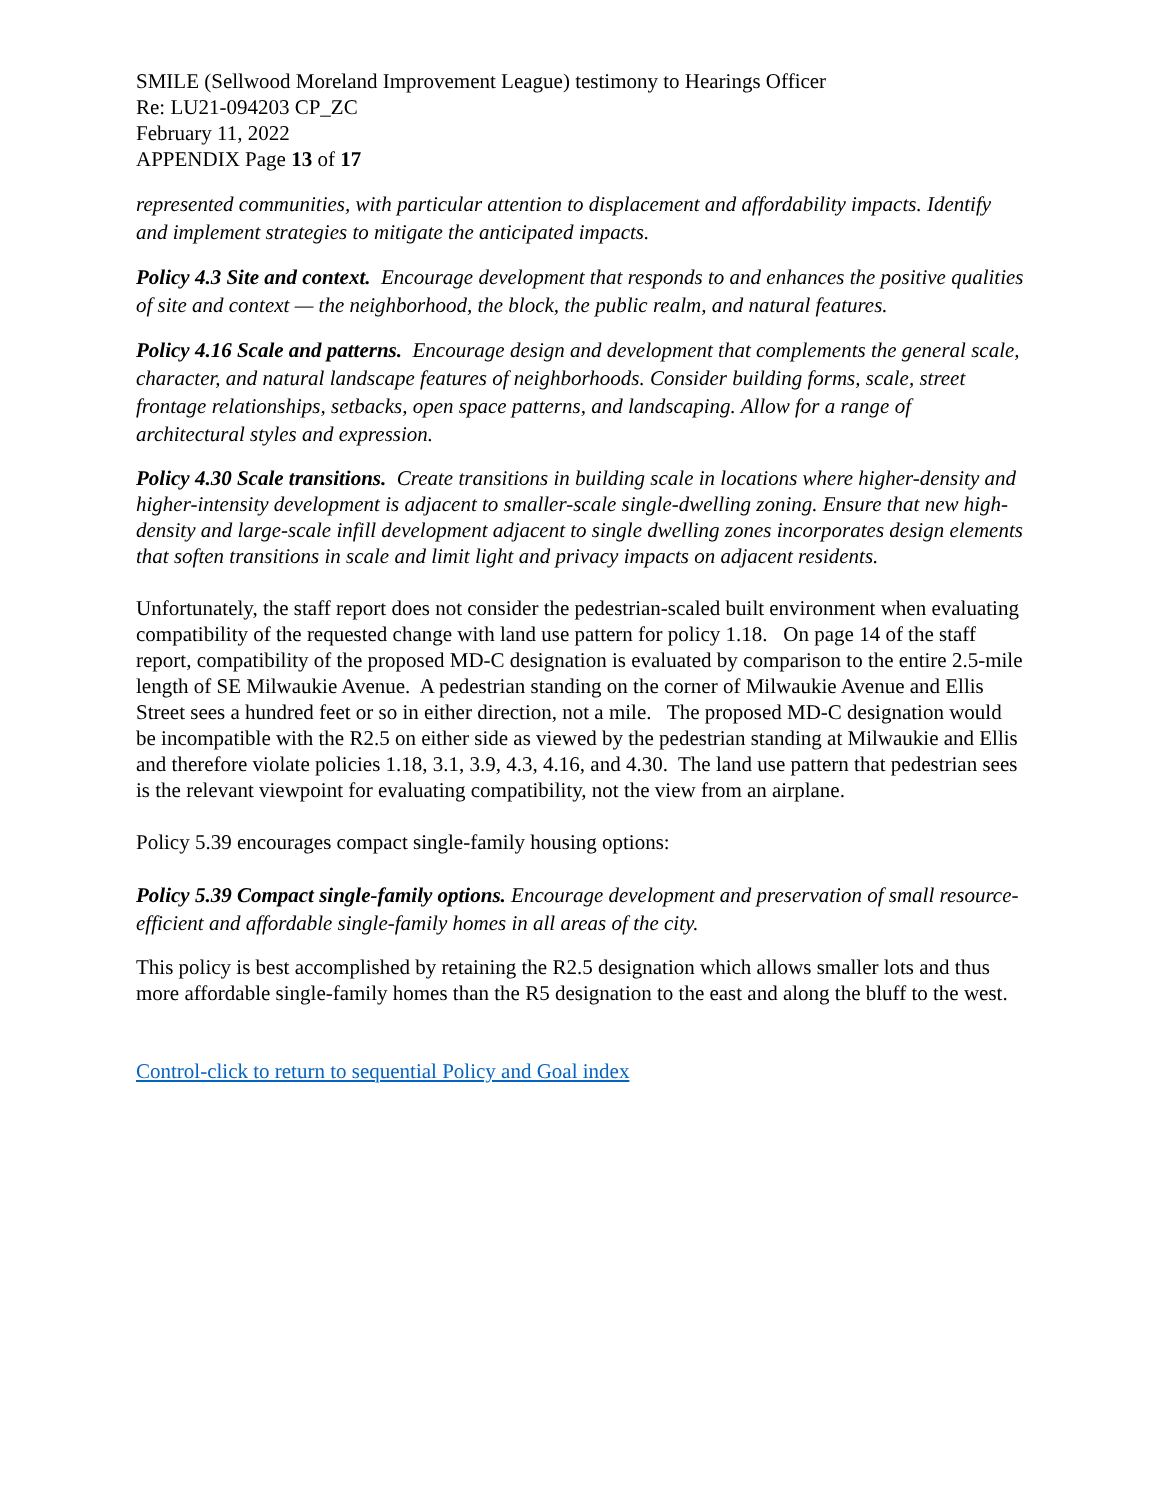SMILE (Sellwood Moreland Improvement League) testimony to Hearings Officer
Re: LU21-094203 CP_ZC
February 11, 2022
APPENDIX Page 13 of 17
represented communities, with particular attention to displacement and affordability impacts. Identify and implement strategies to mitigate the anticipated impacts.
Policy 4.3 Site and context. Encourage development that responds to and enhances the positive qualities of site and context — the neighborhood, the block, the public realm, and natural features.
Policy 4.16 Scale and patterns. Encourage design and development that complements the general scale, character, and natural landscape features of neighborhoods. Consider building forms, scale, street frontage relationships, setbacks, open space patterns, and landscaping. Allow for a range of architectural styles and expression.
Policy 4.30 Scale transitions. Create transitions in building scale in locations where higher-density and higher-intensity development is adjacent to smaller-scale single-dwelling zoning. Ensure that new high-density and large-scale infill development adjacent to single dwelling zones incorporates design elements that soften transitions in scale and limit light and privacy impacts on adjacent residents.
Unfortunately, the staff report does not consider the pedestrian-scaled built environment when evaluating compatibility of the requested change with land use pattern for policy 1.18. On page 14 of the staff report, compatibility of the proposed MD-C designation is evaluated by comparison to the entire 2.5-mile length of SE Milwaukie Avenue. A pedestrian standing on the corner of Milwaukie Avenue and Ellis Street sees a hundred feet or so in either direction, not a mile. The proposed MD-C designation would be incompatible with the R2.5 on either side as viewed by the pedestrian standing at Milwaukie and Ellis and therefore violate policies 1.18, 3.1, 3.9, 4.3, 4.16, and 4.30. The land use pattern that pedestrian sees is the relevant viewpoint for evaluating compatibility, not the view from an airplane.
Policy 5.39 encourages compact single-family housing options:
Policy 5.39 Compact single-family options. Encourage development and preservation of small resource-efficient and affordable single-family homes in all areas of the city.
This policy is best accomplished by retaining the R2.5 designation which allows smaller lots and thus more affordable single-family homes than the R5 designation to the east and along the bluff to the west.
Control-click to return to sequential Policy and Goal index